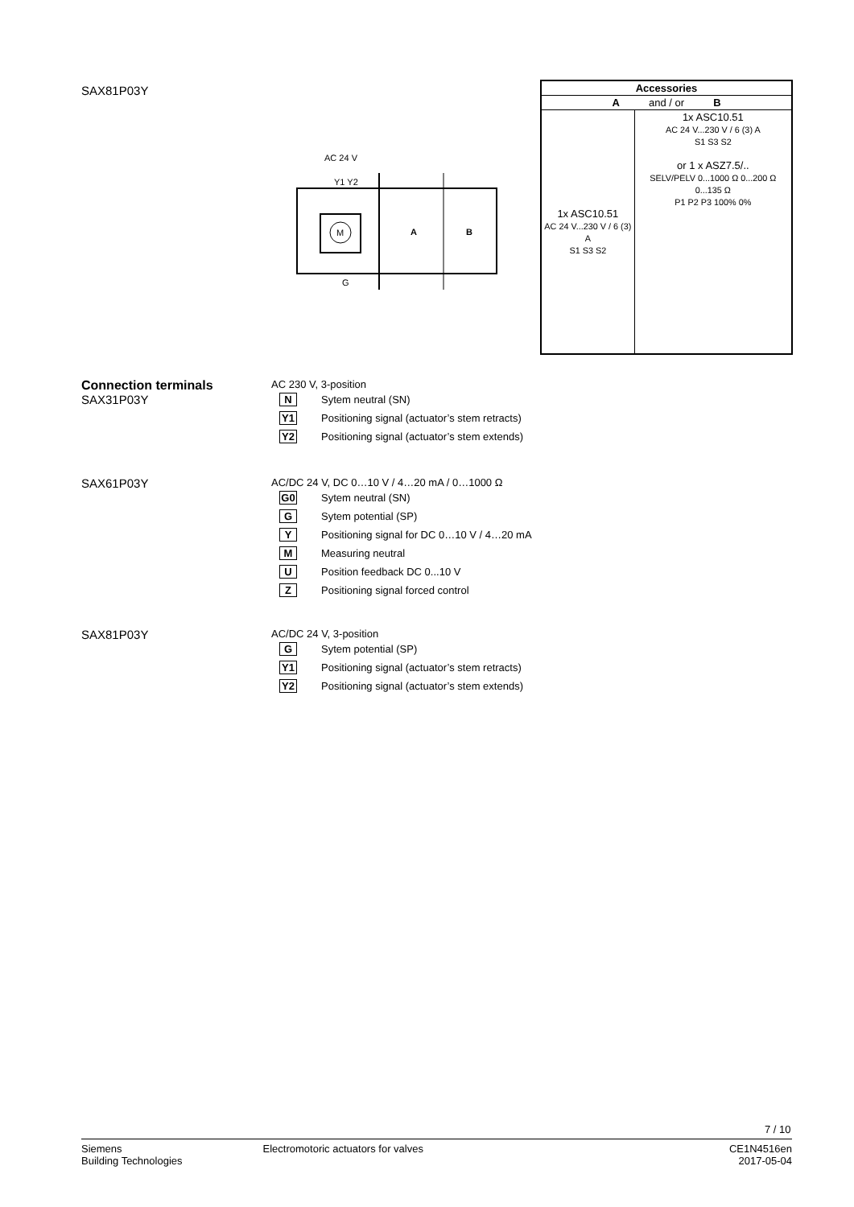SAX81P03Y
AC 24 V
Y1 Y2
M
A
B
G
| Accessories | |
| --- | --- |
| A and / or B | |
| 1x ASC10.51 AC 24 V...230 V / 6 (3) A S1 S3 S2 | 1x ASC10.51 AC 24 V...230 V / 6 (3) A S1 S3 S2 or 1 x ASZ7.5/.. SELV/PELV 0...1000 Ω 0...200 Ω 0...135 Ω P1 P2 P3 100% 0% |
Connection terminals
SAX31P03Y
AC 230 V, 3-position
N Sytem neutral (SN)
Y1 Positioning signal (actuator’s stem retracts)
Y2 Positioning signal (actuator’s stem extends)
SAX61P03Y
AC/DC 24 V, DC 0…10 V / 4…20 mA / 0…1000 Ω
G0 Sytem neutral (SN)
G Sytem potential (SP)
Y Positioning signal for DC 0…10 V / 4…20 mA
M Measuring neutral
U Position feedback DC 0...10 V
Z Positioning signal forced control
SAX81P03Y
AC/DC 24 V, 3-position
G Sytem potential (SP)
Y1 Positioning signal (actuator’s stem retracts)
Y2 Positioning signal (actuator’s stem extends)
7 / 10
Siemens
Building Technologies
Electromotoric actuators for valves
CE1N4516en
2017-05-04